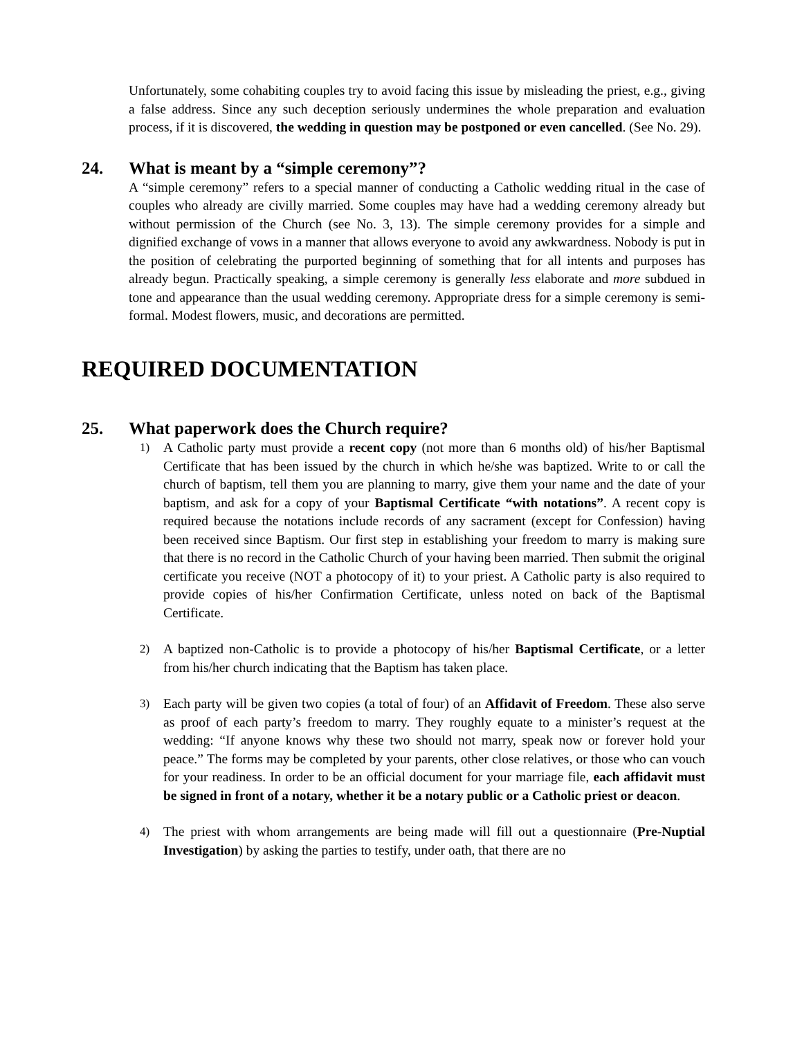Unfortunately, some cohabiting couples try to avoid facing this issue by misleading the priest, e.g., giving a false address. Since any such deception seriously undermines the whole preparation and evaluation process, if it is discovered, the wedding in question may be postponed or even cancelled. (See No. 29).
24. What is meant by a “simple ceremony”?
A “simple ceremony” refers to a special manner of conducting a Catholic wedding ritual in the case of couples who already are civilly married. Some couples may have had a wedding ceremony already but without permission of the Church (see No. 3, 13). The simple ceremony provides for a simple and dignified exchange of vows in a manner that allows everyone to avoid any awkwardness. Nobody is put in the position of celebrating the purported beginning of something that for all intents and purposes has already begun. Practically speaking, a simple ceremony is generally less elaborate and more subdued in tone and appearance than the usual wedding ceremony. Appropriate dress for a simple ceremony is semi-formal. Modest flowers, music, and decorations are permitted.
REQUIRED DOCUMENTATION
25. What paperwork does the Church require?
1) A Catholic party must provide a recent copy (not more than 6 months old) of his/her Baptismal Certificate that has been issued by the church in which he/she was baptized. Write to or call the church of baptism, tell them you are planning to marry, give them your name and the date of your baptism, and ask for a copy of your Baptismal Certificate “with notations”. A recent copy is required because the notations include records of any sacrament (except for Confession) having been received since Baptism. Our first step in establishing your freedom to marry is making sure that there is no record in the Catholic Church of your having been married. Then submit the original certificate you receive (NOT a photocopy of it) to your priest. A Catholic party is also required to provide copies of his/her Confirmation Certificate, unless noted on back of the Baptismal Certificate.
2) A baptized non-Catholic is to provide a photocopy of his/her Baptismal Certificate, or a letter from his/her church indicating that the Baptism has taken place.
3) Each party will be given two copies (a total of four) of an Affidavit of Freedom. These also serve as proof of each party’s freedom to marry. They roughly equate to a minister’s request at the wedding: “If anyone knows why these two should not marry, speak now or forever hold your peace.” The forms may be completed by your parents, other close relatives, or those who can vouch for your readiness. In order to be an official document for your marriage file, each affidavit must be signed in front of a notary, whether it be a notary public or a Catholic priest or deacon.
4) The priest with whom arrangements are being made will fill out a questionnaire (Pre-Nuptial Investigation) by asking the parties to testify, under oath, that there are no